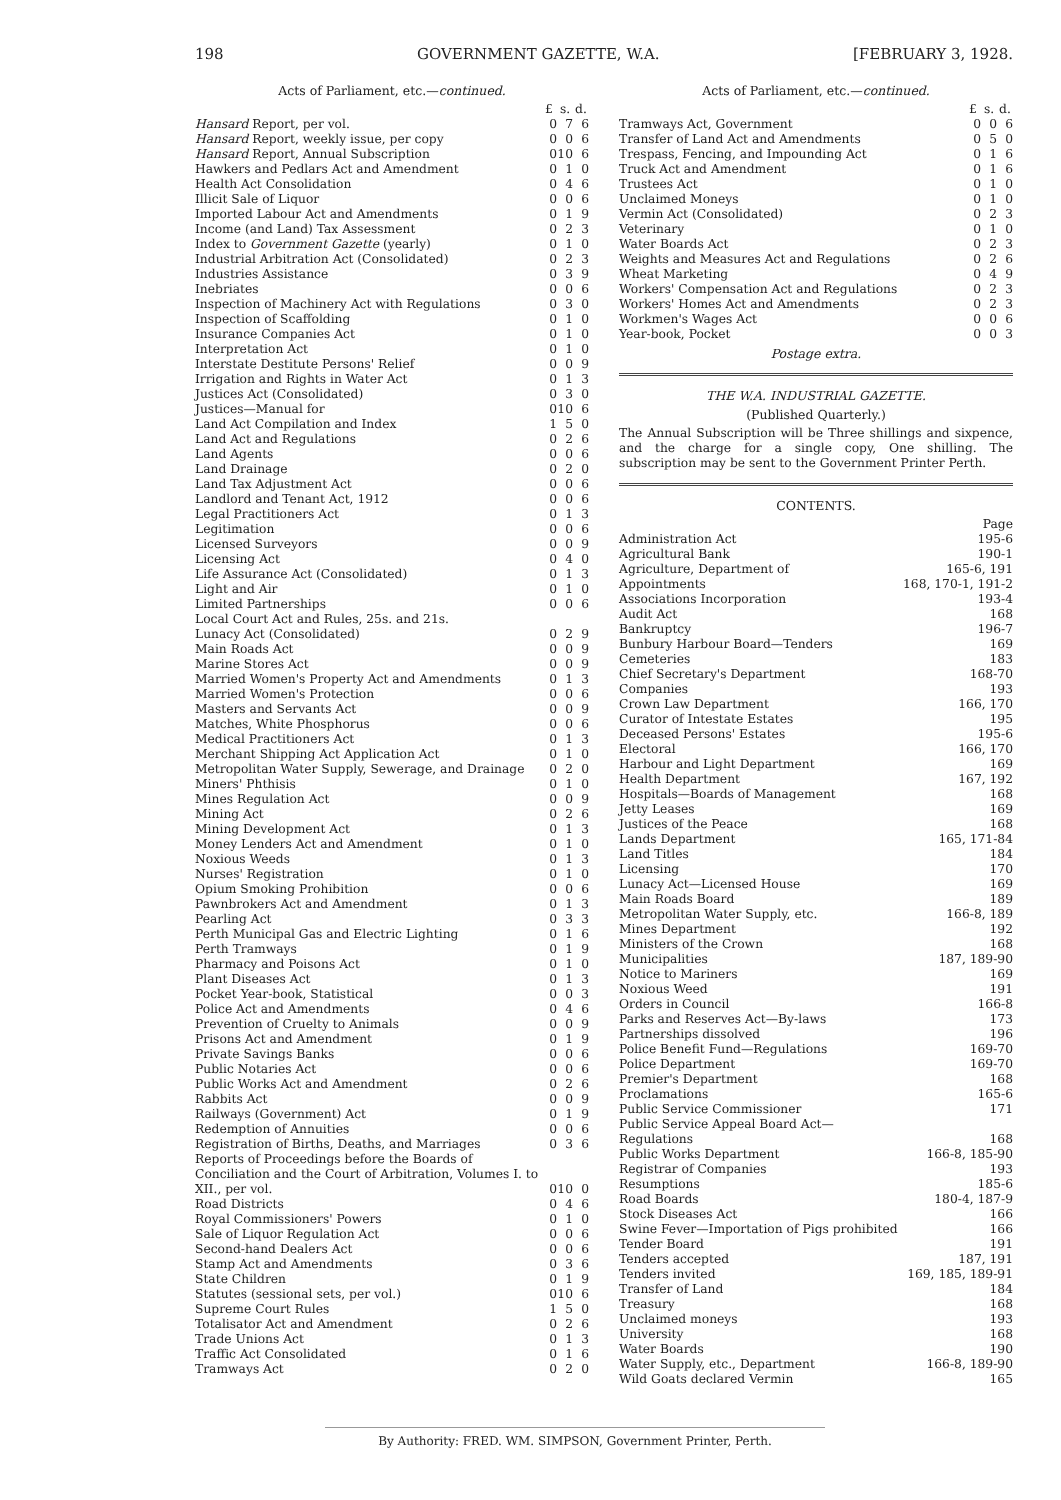198 GOVERNMENT GAZETTE, W.A. [FEBRUARY 3, 1928.
Acts of Parliament, etc.—continued.
| | £ | s. | d. |
| --- | --- | --- | --- |
| Hansard Report, per vol. | 0 | 7 | 6 |
| Hansard Report, weekly issue, per copy | 0 | 0 | 6 |
| Hansard Report, Annual Subscription | 0 | 10 | 6 |
| Hawkers and Pedlars Act and Amendment | 0 | 1 | 0 |
| Health Act Consolidation | 0 | 4 | 6 |
| Illicit Sale of Liquor | 0 | 0 | 6 |
| Imported Labour Act and Amendments | 0 | 1 | 9 |
| Income (and Land) Tax Assessment | 0 | 2 | 3 |
| Index to Government Gazette (yearly) | 0 | 1 | 0 |
| Industrial Arbitration Act (Consolidated) | 0 | 2 | 3 |
| Industries Assistance | 0 | 3 | 9 |
| Inebriates | 0 | 0 | 6 |
| Inspection of Machinery Act with Regulations | 0 | 3 | 0 |
| Inspection of Scaffolding | 0 | 1 | 0 |
| Insurance Companies Act | 0 | 1 | 0 |
| Interpretation Act | 0 | 1 | 0 |
| Interstate Destitute Persons' Relief | 0 | 0 | 9 |
| Irrigation and Rights in Water Act | 0 | 1 | 3 |
| Justices Act (Consolidated) | 0 | 3 | 0 |
| Justices—Manual for | 0 | 10 | 6 |
| Land Act Compilation and Index | 1 | 5 | 0 |
| Land Act and Regulations | 0 | 2 | 6 |
| Land Agents | 0 | 0 | 6 |
| Land Drainage | 0 | 2 | 0 |
| Land Tax Adjustment Act | 0 | 0 | 6 |
| Landlord and Tenant Act, 1912 | 0 | 0 | 6 |
| Legal Practitioners Act | 0 | 1 | 3 |
| Legitimation | 0 | 0 | 6 |
| Licensed Surveyors | 0 | 0 | 9 |
| Licensing Act | 0 | 4 | 0 |
| Life Assurance Act (Consolidated) | 0 | 1 | 3 |
| Light and Air | 0 | 1 | 0 |
| Limited Partnerships | 0 | 0 | 6 |
| Local Court Act and Rules, 25s. and 21s. | | | |
| Lunacy Act (Consolidated) | 0 | 2 | 9 |
| Main Roads Act | 0 | 0 | 9 |
| Marine Stores Act | 0 | 0 | 9 |
| Married Women's Property Act and Amendments | 0 | 1 | 3 |
| Married Women's Protection | 0 | 0 | 6 |
| Masters and Servants Act | 0 | 0 | 9 |
| Matches, White Phosphorus | 0 | 0 | 6 |
| Medical Practitioners Act | 0 | 1 | 3 |
| Merchant Shipping Act Application Act | 0 | 1 | 0 |
| Metropolitan Water Supply, Sewerage, and Drainage | 0 | 2 | 0 |
| Miners' Phthisis | 0 | 1 | 0 |
| Mines Regulation Act | 0 | 0 | 9 |
| Mining Act | 0 | 2 | 6 |
| Mining Development Act | 0 | 1 | 3 |
| Money Lenders Act and Amendment | 0 | 1 | 0 |
| Noxious Weeds | 0 | 1 | 3 |
| Nurses' Registration | 0 | 1 | 0 |
| Opium Smoking Prohibition | 0 | 0 | 6 |
| Pawnbrokers Act and Amendment | 0 | 1 | 3 |
| Pearling Act | 0 | 3 | 3 |
| Perth Municipal Gas and Electric Lighting | 0 | 1 | 6 |
| Perth Tramways | 0 | 1 | 9 |
| Pharmacy and Poisons Act | 0 | 1 | 0 |
| Plant Diseases Act | 0 | 1 | 3 |
| Pocket Year-book, Statistical | 0 | 0 | 3 |
| Police Act and Amendments | 0 | 4 | 6 |
| Prevention of Cruelty to Animals | 0 | 0 | 9 |
| Prisons Act and Amendment | 0 | 1 | 9 |
| Private Savings Banks | 0 | 0 | 6 |
| Public Notaries Act | 0 | 0 | 6 |
| Public Works Act and Amendment | 0 | 2 | 6 |
| Rabbits Act | 0 | 0 | 9 |
| Railways (Government) Act | 0 | 1 | 9 |
| Redemption of Annuities | 0 | 0 | 6 |
| Registration of Births, Deaths, and Marriages | 0 | 3 | 6 |
| Reports of Proceedings before the Boards of Conciliation and the Court of Arbitration, Volumes I. to XII., per vol. | 0 | 10 | 0 |
| Road Districts | 0 | 4 | 6 |
| Royal Commissioners' Powers | 0 | 1 | 0 |
| Sale of Liquor Regulation Act | 0 | 0 | 6 |
| Second-hand Dealers Act | 0 | 0 | 6 |
| Stamp Act and Amendments | 0 | 3 | 6 |
| State Children | 0 | 1 | 9 |
| Statutes (sessional sets, per vol.) | 0 | 10 | 6 |
| Supreme Court Rules | 1 | 5 | 0 |
| Totalisator Act and Amendment | 0 | 2 | 6 |
| Trade Unions Act | 0 | 1 | 3 |
| Traffic Act Consolidated | 0 | 1 | 6 |
| Tramways Act | 0 | 2 | 0 |
Acts of Parliament, etc.—continued.
| | £ | s. | d. |
| --- | --- | --- | --- |
| Tramways Act, Government | 0 | 0 | 6 |
| Transfer of Land Act and Amendments | 0 | 5 | 0 |
| Trespass, Fencing, and Impounding Act | 0 | 1 | 6 |
| Truck Act and Amendment | 0 | 1 | 6 |
| Trustees Act | 0 | 1 | 0 |
| Unclaimed Moneys | 0 | 1 | 0 |
| Vermin Act (Consolidated) | 0 | 2 | 3 |
| Veterinary | 0 | 1 | 0 |
| Water Boards Act | 0 | 2 | 3 |
| Weights and Measures Act and Regulations | 0 | 2 | 6 |
| Wheat Marketing | 0 | 4 | 9 |
| Workers' Compensation Act and Regulations | 0 | 2 | 3 |
| Workers' Homes Act and Amendments | 0 | 2 | 3 |
| Workmen's Wages Act | 0 | 0 | 6 |
| Year-book, Pocket | 0 | 0 | 3 |
Postage extra.
THE W.A. INDUSTRIAL GAZETTE.
(Published Quarterly.)
The Annual Subscription will be Three shillings and sixpence, and the charge for a single copy, One shilling. The subscription may be sent to the Government Printer Perth.
CONTENTS.
| | Page |
| --- | --- |
| Administration Act | 195-6 |
| Agricultural Bank | 190-1 |
| Agriculture, Department of | 165-6, 191 |
| Appointments | 168, 170-1, 191-2 |
| Associations Incorporation | 193-4 |
| Audit Act | 168 |
| Bankruptcy | 196-7 |
| Bunbury Harbour Board—Tenders | 169 |
| Cemeteries | 183 |
| Chief Secretary's Department | 168-70 |
| Companies | 193 |
| Crown Law Department | 166, 170 |
| Curator of Intestate Estates | 195 |
| Deceased Persons' Estates | 195-6 |
| Electoral | 166, 170 |
| Harbour and Light Department | 169 |
| Health Department | 167, 192 |
| Hospitals—Boards of Management | 168 |
| Jetty Leases | 169 |
| Justices of the Peace | 168 |
| Lands Department | 165, 171-84 |
| Land Titles | 184 |
| Licensing | 170 |
| Lunacy Act—Licensed House | 169 |
| Main Roads Board | 189 |
| Metropolitan Water Supply, etc. | 166-8, 189 |
| Mines Department | 192 |
| Ministers of the Crown | 168 |
| Municipalities | 187, 189-90 |
| Notice to Mariners | 169 |
| Noxious Weed | 191 |
| Orders in Council | 166-8 |
| Parks and Reserves Act—By-laws | 173 |
| Partnerships dissolved | 196 |
| Police Benefit Fund—Regulations | 169-70 |
| Police Department | 169-70 |
| Premier's Department | 168 |
| Proclamations | 165-6 |
| Public Service Commissioner | 171 |
| Public Service Appeal Board Act—Regulations | 168 |
| Public Works Department | 166-8, 185-90 |
| Registrar of Companies | 193 |
| Resumptions | 185-6 |
| Road Boards | 180-4, 187-9 |
| Stock Diseases Act | 166 |
| Swine Fever—Importation of Pigs prohibited | 166 |
| Tender Board | 191 |
| Tenders accepted | 187, 191 |
| Tenders invited | 169, 185, 189-91 |
| Transfer of Land | 184 |
| Treasury | 168 |
| Unclaimed moneys | 193 |
| University | 168 |
| Water Boards | 190 |
| Water Supply, etc., Department | 166-8, 189-90 |
| Wild Goats declared Vermin | 165 |
By Authority: FRED. WM. SIMPSON, Government Printer, Perth.